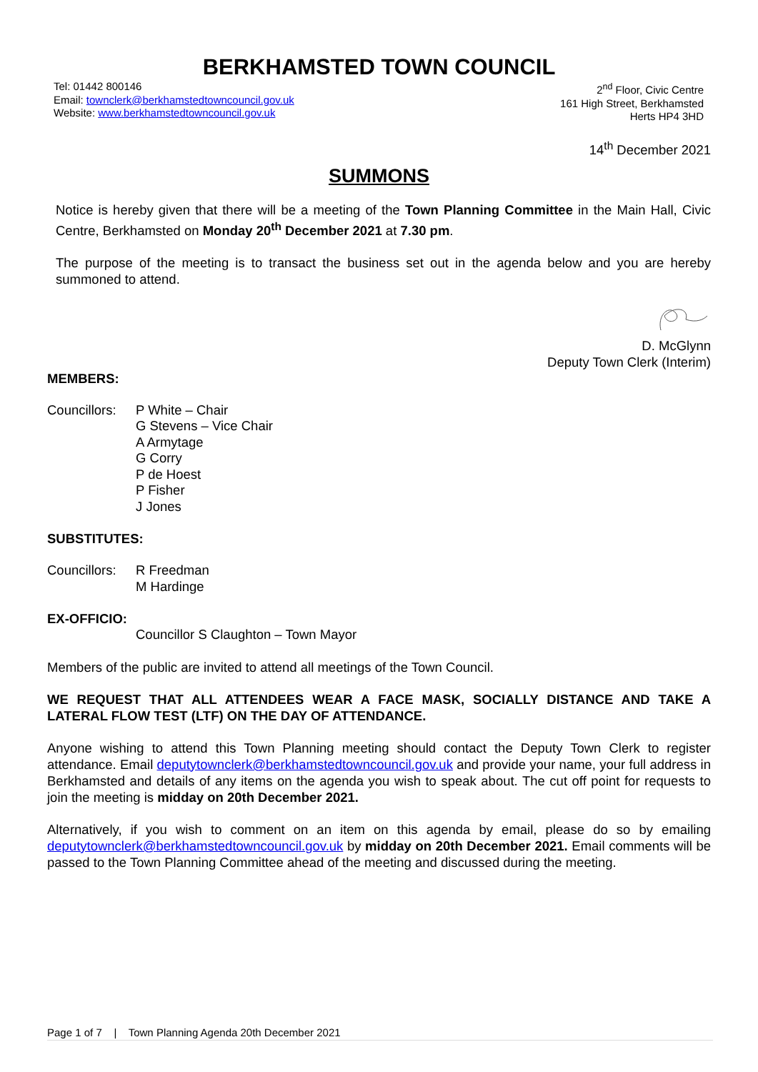BERKHAMSTED TOWN COUNCIL
Tel: 01442 800146
Email: townclerk@berkhamstedtowncouncil.gov.uk
Website: www.berkhamstedtowncouncil.gov.uk
2<sup>nd</sup> Floor, Civic Centre
161 High Street, Berkhamsted
Herts HP4 3HD
14<sup>th</sup> December 2021
SUMMONS
Notice is hereby given that there will be a meeting of the Town Planning Committee in the Main Hall, Civic Centre, Berkhamsted on Monday 20<sup>th</sup> December 2021 at 7.30 pm.
The purpose of the meeting is to transact the business set out in the agenda below and you are hereby summoned to attend.
D. McGlynn
Deputy Town Clerk (Interim)
MEMBERS:
Councillors:
P White – Chair
G Stevens – Vice Chair
A Armytage
G Corry
P de Hoest
P Fisher
J Jones
SUBSTITUTES:
Councillors:
R Freedman
M Hardinge
EX-OFFICIO:
Councillor S Claughton – Town Mayor
Members of the public are invited to attend all meetings of the Town Council.
WE REQUEST THAT ALL ATTENDEES WEAR A FACE MASK, SOCIALLY DISTANCE AND TAKE A LATERAL FLOW TEST (LTF) ON THE DAY OF ATTENDANCE.
Anyone wishing to attend this Town Planning meeting should contact the Deputy Town Clerk to register attendance. Email deputytownclerk@berkhamstedtowncouncil.gov.uk and provide your name, your full address in Berkhamsted and details of any items on the agenda you wish to speak about. The cut off point for requests to join the meeting is midday on 20th December 2021.
Alternatively, if you wish to comment on an item on this agenda by email, please do so by emailing deputytownclerk@berkhamstedtowncouncil.gov.uk by midday on 20th December 2021. Email comments will be passed to the Town Planning Committee ahead of the meeting and discussed during the meeting.
Page 1 of 7 | Town Planning Agenda 20th December 2021